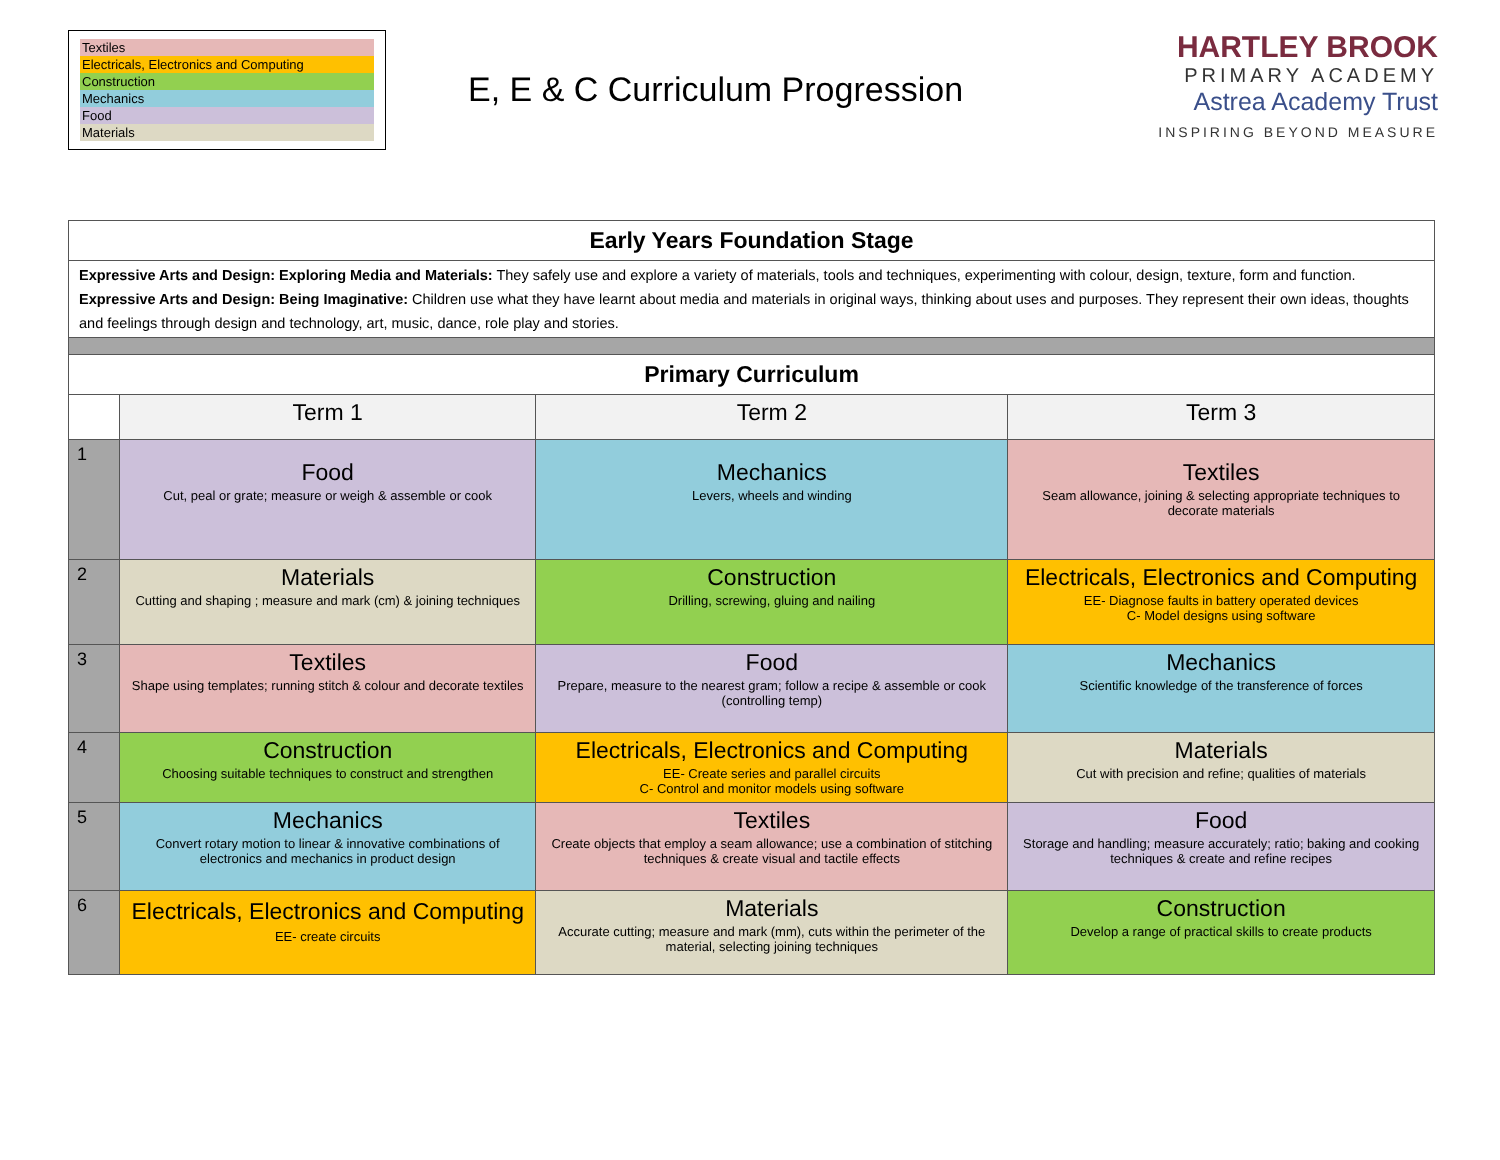Textiles
Electricals, Electronics and Computing
Construction
Mechanics
Food
Materials
E, E & C Curriculum Progression
HARTLEY BROOK
PRIMARY ACADEMY
Astrea Academy Trust
INSPIRING BEYOND MEASURE
| Early Years Foundation Stage | | | |
| Expressive Arts and Design: Exploring Media and Materials: They safely use and explore a variety of materials, tools and techniques, experimenting with colour, design, texture, form and function. Expressive Arts and Design: Being Imaginative: Children use what they have learnt about media and materials in original ways, thinking about uses and purposes. They represent their own ideas, thoughts and feelings through design and technology, art, music, dance, role play and stories. | | | |
| Primary Curriculum | | | |
| | Term 1 | Term 2 | Term 3 |
| 1 | Food Cut, peal or grate; measure or weigh & assemble or cook | Mechanics Levers, wheels and winding | Textiles Seam allowance, joining & selecting appropriate techniques to decorate materials |
| 2 | Materials Cutting and shaping ; measure and mark (cm) & joining techniques | Construction Drilling, screwing, gluing and nailing | Electricals, Electronics and Computing EE- Diagnose faults in battery operated devices C- Model designs using software |
| 3 | Textiles Shape using templates; running stitch & colour and decorate textiles | Food Prepare, measure to the nearest gram; follow a recipe & assemble or cook (controlling temp) | Mechanics Scientific knowledge of the transference of forces |
| 4 | Construction Choosing suitable techniques to construct and strengthen | Electricals, Electronics and Computing EE- Create series and parallel circuits C- Control and monitor models using software | Materials Cut with precision and refine; qualities of materials |
| 5 | Mechanics Convert rotary motion to linear & innovative combinations of electronics and mechanics in product design | Textiles Create objects that employ a seam allowance; use a combination of stitching techniques & create visual and tactile effects | Food Storage and handling; measure accurately; ratio; baking and cooking techniques & create and refine recipes |
| 6 | Electricals, Electronics and Computing EE- create circuits | Materials Accurate cutting; measure and mark (mm), cuts within the perimeter of the material, selecting joining techniques | Construction Develop a range of practical skills to create products |